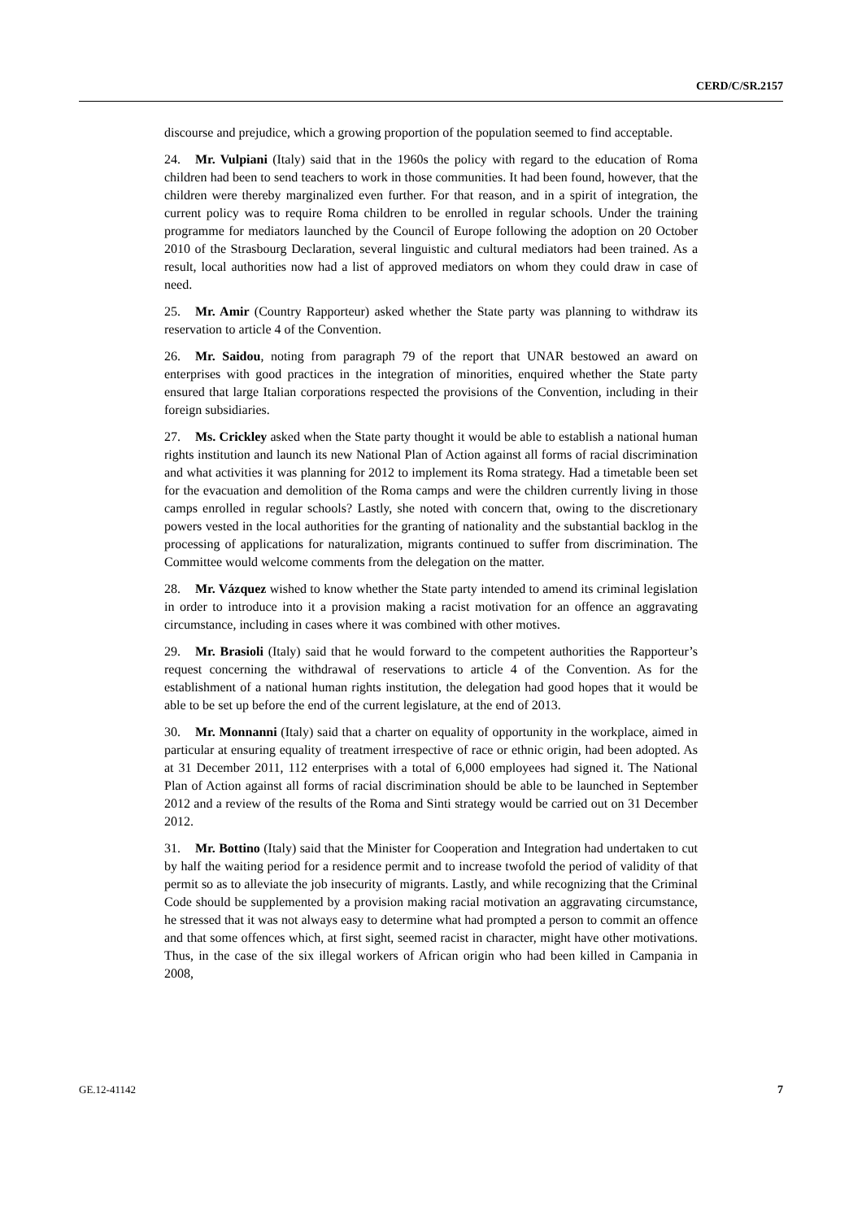CERD/C/SR.2157
discourse and prejudice, which a growing proportion of the population seemed to find acceptable.
24. Mr. Vulpiani (Italy) said that in the 1960s the policy with regard to the education of Roma children had been to send teachers to work in those communities. It had been found, however, that the children were thereby marginalized even further. For that reason, and in a spirit of integration, the current policy was to require Roma children to be enrolled in regular schools. Under the training programme for mediators launched by the Council of Europe following the adoption on 20 October 2010 of the Strasbourg Declaration, several linguistic and cultural mediators had been trained. As a result, local authorities now had a list of approved mediators on whom they could draw in case of need.
25. Mr. Amir (Country Rapporteur) asked whether the State party was planning to withdraw its reservation to article 4 of the Convention.
26. Mr. Saidou, noting from paragraph 79 of the report that UNAR bestowed an award on enterprises with good practices in the integration of minorities, enquired whether the State party ensured that large Italian corporations respected the provisions of the Convention, including in their foreign subsidiaries.
27. Ms. Crickley asked when the State party thought it would be able to establish a national human rights institution and launch its new National Plan of Action against all forms of racial discrimination and what activities it was planning for 2012 to implement its Roma strategy. Had a timetable been set for the evacuation and demolition of the Roma camps and were the children currently living in those camps enrolled in regular schools? Lastly, she noted with concern that, owing to the discretionary powers vested in the local authorities for the granting of nationality and the substantial backlog in the processing of applications for naturalization, migrants continued to suffer from discrimination. The Committee would welcome comments from the delegation on the matter.
28. Mr. Vázquez wished to know whether the State party intended to amend its criminal legislation in order to introduce into it a provision making a racist motivation for an offence an aggravating circumstance, including in cases where it was combined with other motives.
29. Mr. Brasioli (Italy) said that he would forward to the competent authorities the Rapporteur’s request concerning the withdrawal of reservations to article 4 of the Convention. As for the establishment of a national human rights institution, the delegation had good hopes that it would be able to be set up before the end of the current legislature, at the end of 2013.
30. Mr. Monnanni (Italy) said that a charter on equality of opportunity in the workplace, aimed in particular at ensuring equality of treatment irrespective of race or ethnic origin, had been adopted. As at 31 December 2011, 112 enterprises with a total of 6,000 employees had signed it. The National Plan of Action against all forms of racial discrimination should be able to be launched in September 2012 and a review of the results of the Roma and Sinti strategy would be carried out on 31 December 2012.
31. Mr. Bottino (Italy) said that the Minister for Cooperation and Integration had undertaken to cut by half the waiting period for a residence permit and to increase twofold the period of validity of that permit so as to alleviate the job insecurity of migrants. Lastly, and while recognizing that the Criminal Code should be supplemented by a provision making racial motivation an aggravating circumstance, he stressed that it was not always easy to determine what had prompted a person to commit an offence and that some offences which, at first sight, seemed racist in character, might have other motivations. Thus, in the case of the six illegal workers of African origin who had been killed in Campania in 2008,
GE.12-41142 7